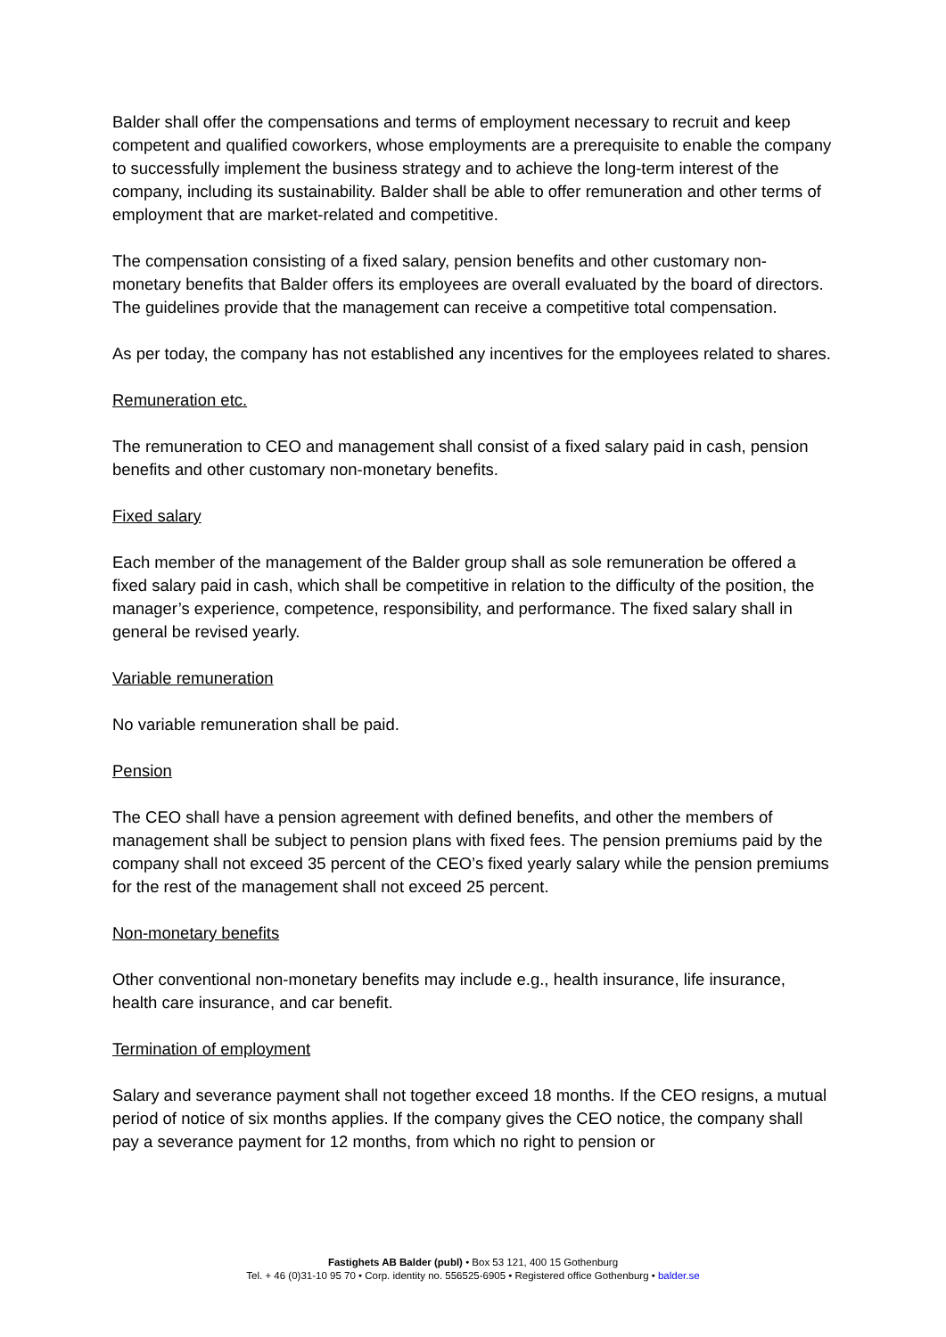Balder shall offer the compensations and terms of employment necessary to recruit and keep competent and qualified coworkers, whose employments are a prerequisite to enable the company to successfully implement the business strategy and to achieve the long-term interest of the company, including its sustainability. Balder shall be able to offer remuneration and other terms of employment that are market-related and competitive.
The compensation consisting of a fixed salary, pension benefits and other customary non-monetary benefits that Balder offers its employees are overall evaluated by the board of directors. The guidelines provide that the management can receive a competitive total compensation.
As per today, the company has not established any incentives for the employees related to shares.
Remuneration etc.
The remuneration to CEO and management shall consist of a fixed salary paid in cash, pension benefits and other customary non-monetary benefits.
Fixed salary
Each member of the management of the Balder group shall as sole remuneration be offered a fixed salary paid in cash, which shall be competitive in relation to the difficulty of the position, the manager’s experience, competence, responsibility, and performance. The fixed salary shall in general be revised yearly.
Variable remuneration
No variable remuneration shall be paid.
Pension
The CEO shall have a pension agreement with defined benefits, and other the members of management shall be subject to pension plans with fixed fees. The pension premiums paid by the company shall not exceed 35 percent of the CEO’s fixed yearly salary while the pension premiums for the rest of the management shall not exceed 25 percent.
Non-monetary benefits
Other conventional non-monetary benefits may include e.g., health insurance, life insurance, health care insurance, and car benefit.
Termination of employment
Salary and severance payment shall not together exceed 18 months. If the CEO resigns, a mutual period of notice of six months applies. If the company gives the CEO notice, the company shall pay a severance payment for 12 months, from which no right to pension or
Fastighets AB Balder (publ) • Box 53 121, 400 15 Gothenburg
Tel. + 46 (0)31-10 95 70 • Corp. identity no. 556525-6905 • Registered office Gothenburg • balder.se